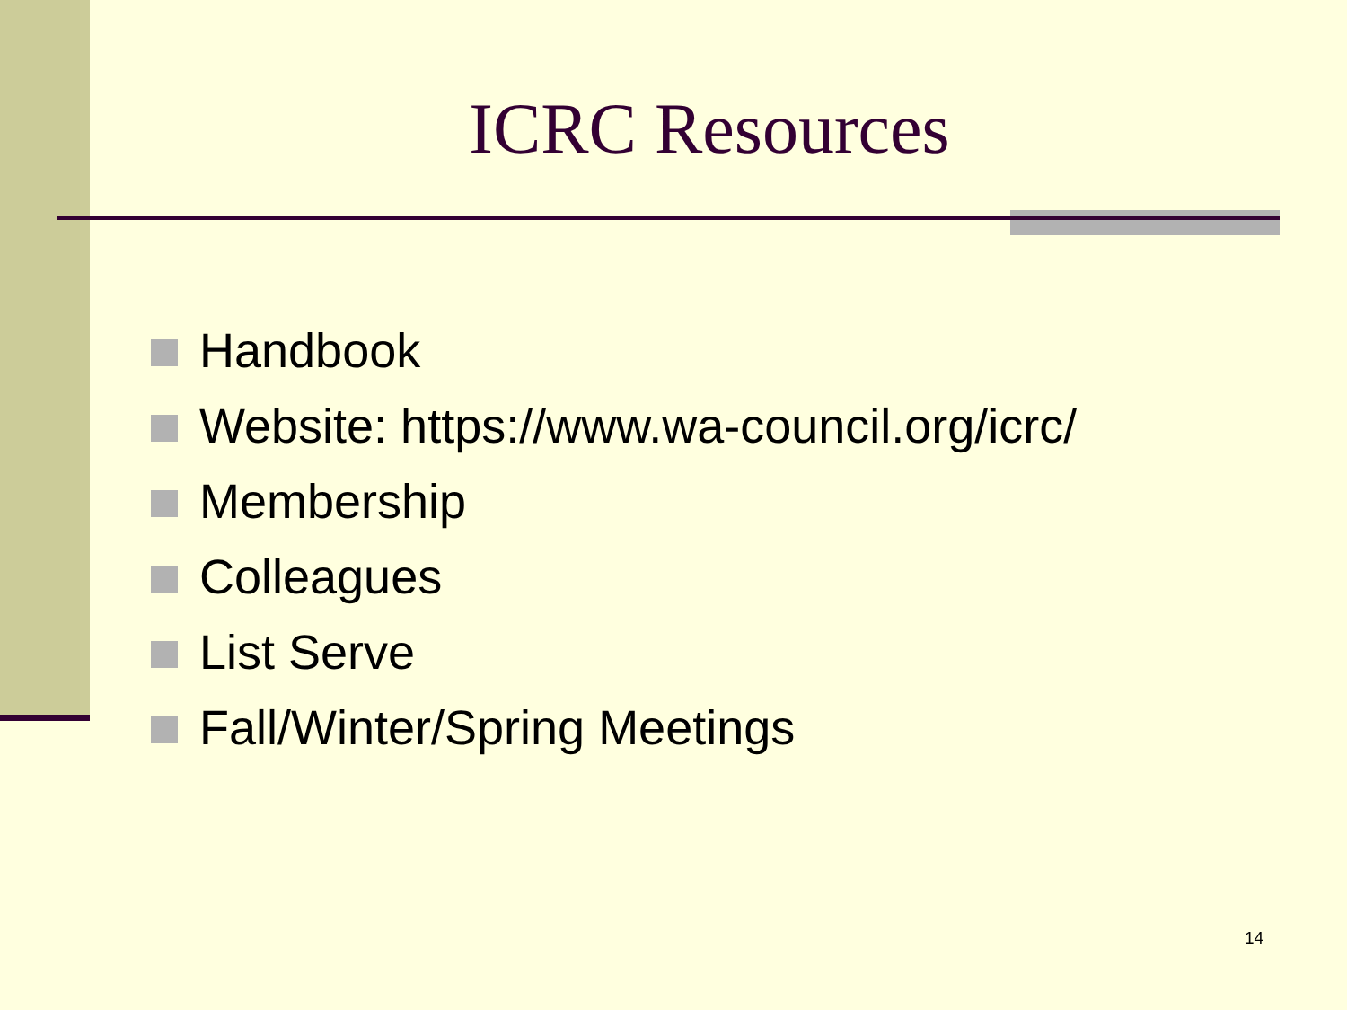ICRC Resources
Handbook
Website: https://www.wa-council.org/icrc/
Membership
Colleagues
List Serve
Fall/Winter/Spring Meetings
14